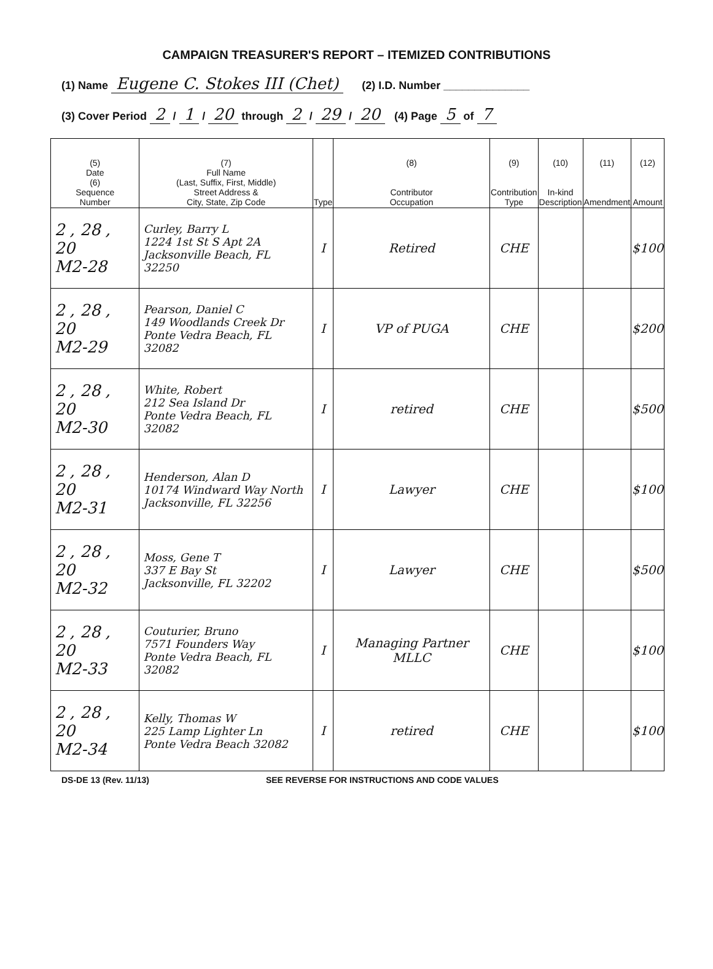CAMPAIGN TREASURER'S REPORT – ITEMIZED CONTRIBUTIONS
(1) Name Eugene C. Stokes III (Chet) (2) I.D. Number ______________
(3) Cover Period 2 / 1 / 20 through 2 / 29 / 20 (4) Page 5 of 7
| (5) Date (6) Sequence Number | (7) Full Name (Last, Suffix, First, Middle) Street Address & City, State, Zip Code | Type | (8) Contributor Occupation | (9) Contribution Type | (10) In-kind Description | (11) Amendment | (12) Amount |
| --- | --- | --- | --- | --- | --- | --- | --- |
| 2 , 28 , 20 M2-28 | Curley, Barry L 1224 1st St S Apt 2A Jacksonville Beach, FL 32250 | I | Retired | CHE | | | $100 |
| 2 , 28 , 20 M2-29 | Pearson, Daniel C 149 Woodlands Creek Dr Ponte Vedra Beach, FL 32082 | I | VP of PUGA | CHE | | | $200 |
| 2 , 28 , 20 M2-30 | White, Robert 212 Sea Island Dr Ponte Vedra Beach, FL 32082 | I | retired | CHE | | | $500 |
| 2 , 28 , 20 M2-31 | Henderson, Alan D 10174 Windward Way North Jacksonville, FL 32256 | I | Lawyer | CHE | | | $100 |
| 2 , 28 , 20 M2-32 | Moss, Gene T 337 E Bay St Jacksonville, FL 32202 | I | Lawyer | CHE | | | $500 |
| 2 , 28 , 20 M2-33 | Couturier, Bruno 7571 Founders Way Ponte Vedra Beach, FL 32082 | I | Managing Partner MLLC | CHE | | | $100 |
| 2 , 28 , 20 M2-34 | Kelly, Thomas W 225 Lamp Lighter Ln Ponte Vedra Beach 32082 | I | retired | CHE | | | $100 |
DS-DE 13 (Rev. 11/13) SEE REVERSE FOR INSTRUCTIONS AND CODE VALUES